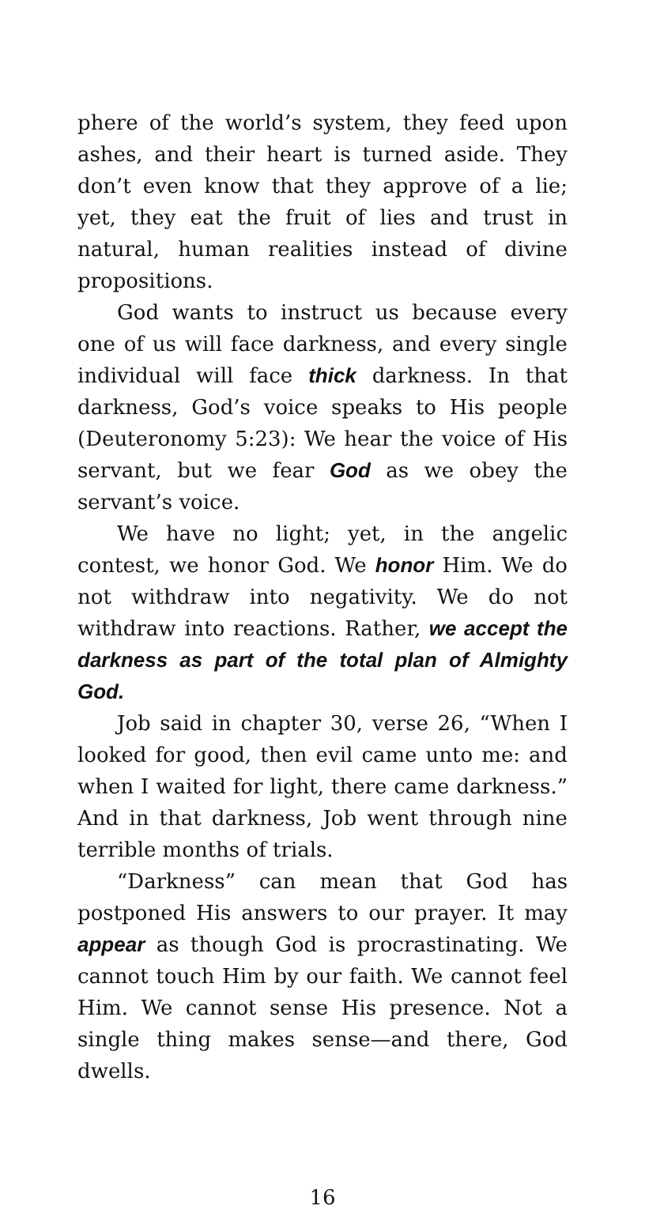phere of the world’s system, they feed upon ashes, and their heart is turned aside. They don’t even know that they approve of a lie; yet, they eat the fruit of lies and trust in natural, human realities instead of divine propositions.
God wants to instruct us because every one of us will face darkness, and every single individual will face thick darkness. In that darkness, God’s voice speaks to His people (Deuteronomy 5:23): We hear the voice of His servant, but we fear God as we obey the servant’s voice.
We have no light; yet, in the angelic contest, we honor God. We honor Him. We do not withdraw into negativity. We do not withdraw into reactions. Rather, we accept the darkness as part of the total plan of Almighty God.
Job said in chapter 30, verse 26, “When I looked for good, then evil came unto me: and when I waited for light, there came darkness.” And in that darkness, Job went through nine terrible months of trials.
“Darkness” can mean that God has postponed His answers to our prayer. It may appear as though God is procrastinating. We cannot touch Him by our faith. We cannot feel Him. We cannot sense His presence. Not a single thing makes sense—and there, God dwells.
16